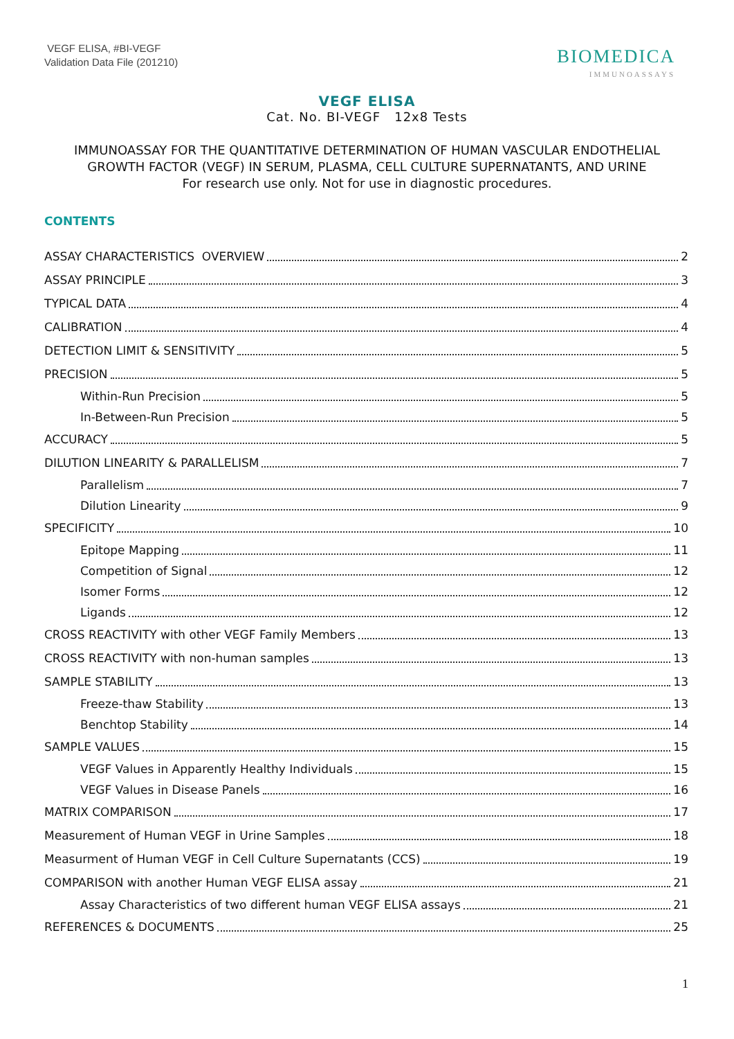VEGF ELISA, #BI-VEGF
Validation Data File (201210)
BIOMEDICA
IMMUNOASSAYS
VEGF ELISA
Cat. No. BI-VEGF 12x8 Tests
IMMUNOASSAY FOR THE QUANTITATIVE DETERMINATION OF HUMAN VASCULAR ENDOTHELIAL GROWTH FACTOR (VEGF) IN SERUM, PLASMA, CELL CULTURE SUPERNATANTS, AND URINE
For research use only. Not for use in diagnostic procedures.
CONTENTS
ASSAY CHARACTERISTICS OVERVIEW 2
ASSAY PRINCIPLE 3
TYPICAL DATA 4
CALIBRATION 4
DETECTION LIMIT & SENSITIVITY 5
PRECISION 5
Within-Run Precision 5
In-Between-Run Precision 5
ACCURACY 5
DILUTION LINEARITY & PARALLELISM 7
Parallelism 7
Dilution Linearity 9
SPECIFICITY 10
Epitope Mapping 11
Competition of Signal 12
Isomer Forms 12
Ligands 12
CROSS REACTIVITY with other VEGF Family Members 13
CROSS REACTIVITY with non-human samples 13
SAMPLE STABILITY 13
Freeze-thaw Stability 13
Benchtop Stability 14
SAMPLE VALUES 15
VEGF Values in Apparently Healthy Individuals 15
VEGF Values in Disease Panels 16
MATRIX COMPARISON 17
Measurement of Human VEGF in Urine Samples 18
Measurment of Human VEGF in Cell Culture Supernatants (CCS) 19
COMPARISON with another Human VEGF ELISA assay 21
Assay Characteristics of two different human VEGF ELISA assays 21
REFERENCES & DOCUMENTS 25
1